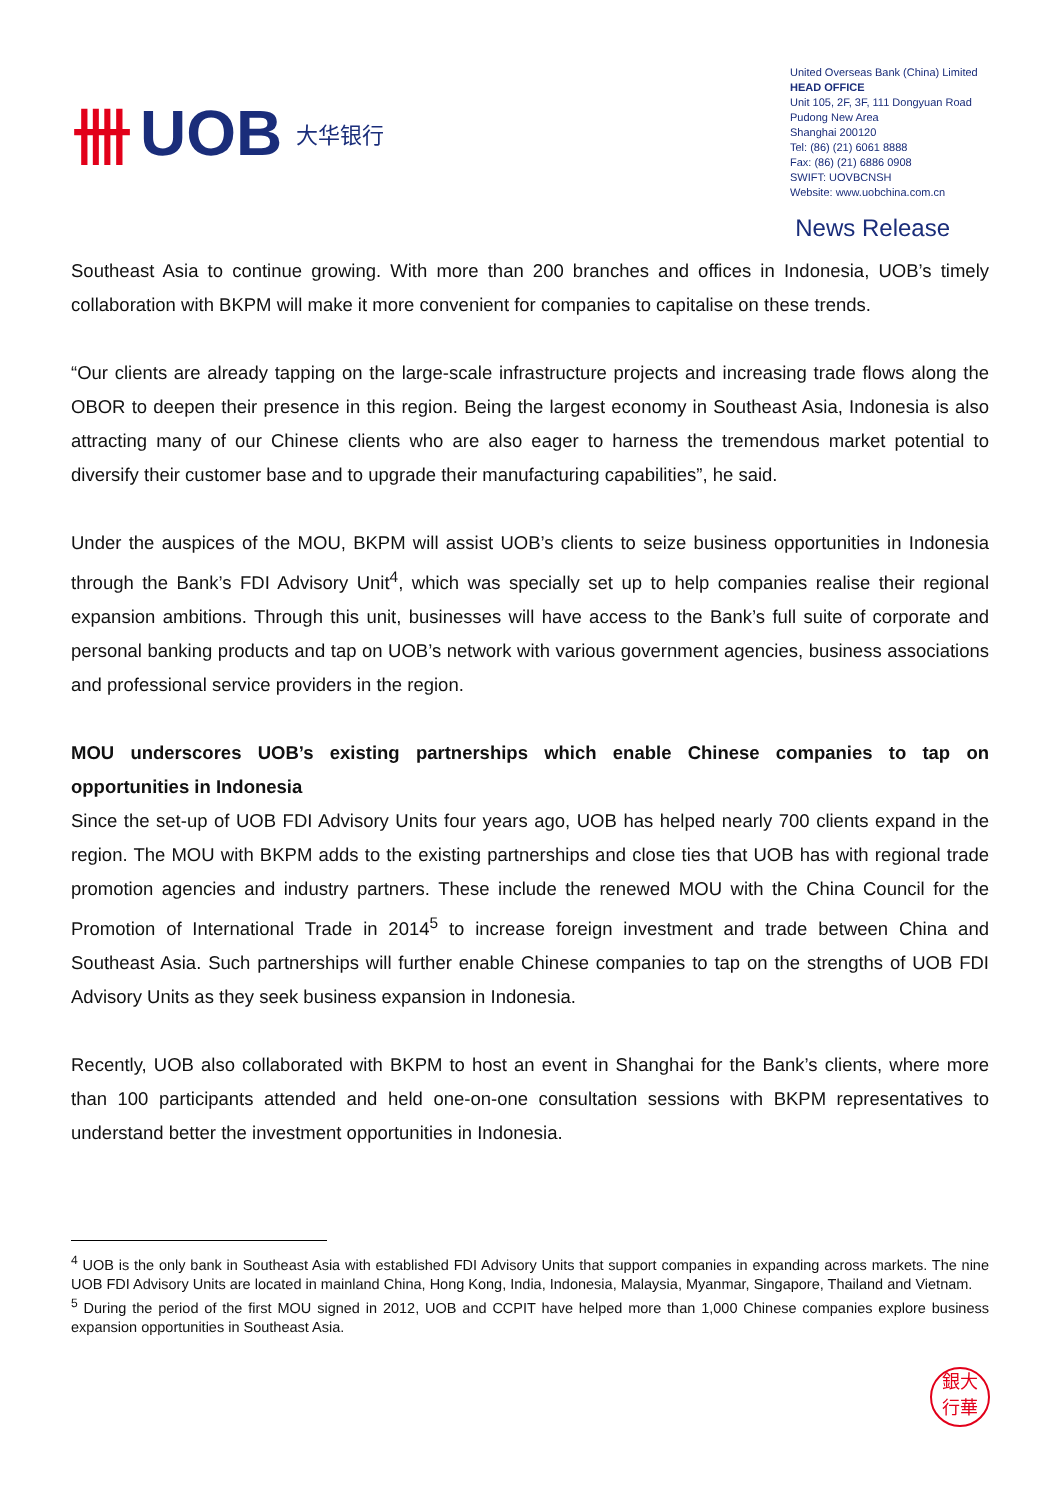卌 UOB 大华银行
United Overseas Bank (China) Limited
HEAD OFFICE
Unit 105, 2F, 3F, 111 Dongyuan Road
Pudong New Area
Shanghai 200120
Tel: (86) (21) 6061 8888
Fax: (86) (21) 6886 0908
SWIFT: UOVBCNSH
Website: www.uobchina.com.cn
News Release
Southeast Asia to continue growing. With more than 200 branches and offices in Indonesia, UOB’s timely collaboration with BKPM will make it more convenient for companies to capitalise on these trends.
“Our clients are already tapping on the large-scale infrastructure projects and increasing trade flows along the OBOR to deepen their presence in this region. Being the largest economy in Southeast Asia, Indonesia is also attracting many of our Chinese clients who are also eager to harness the tremendous market potential to diversify their customer base and to upgrade their manufacturing capabilities”, he said.
Under the auspices of the MOU, BKPM will assist UOB’s clients to seize business opportunities in Indonesia through the Bank’s FDI Advisory Unit<sup>4</sup>, which was specially set up to help companies realise their regional expansion ambitions. Through this unit, businesses will have access to the Bank’s full suite of corporate and personal banking products and tap on UOB’s network with various government agencies, business associations and professional service providers in the region.
MOU underscores UOB’s existing partnerships which enable Chinese companies to tap on opportunities in Indonesia
Since the set-up of UOB FDI Advisory Units four years ago, UOB has helped nearly 700 clients expand in the region. The MOU with BKPM adds to the existing partnerships and close ties that UOB has with regional trade promotion agencies and industry partners. These include the renewed MOU with the China Council for the Promotion of International Trade in 2014<sup>5</sup> to increase foreign investment and trade between China and Southeast Asia. Such partnerships will further enable Chinese companies to tap on the strengths of UOB FDI Advisory Units as they seek business expansion in Indonesia.
Recently, UOB also collaborated with BKPM to host an event in Shanghai for the Bank’s clients, where more than 100 participants attended and held one-on-one consultation sessions with BKPM representatives to understand better the investment opportunities in Indonesia.
<sup>4</sup> UOB is the only bank in Southeast Asia with established FDI Advisory Units that support companies in expanding across markets. The nine UOB FDI Advisory Units are located in mainland China, Hong Kong, India, Indonesia, Malaysia, Myanmar, Singapore, Thailand and Vietnam.
<sup>5</sup> During the period of the first MOU signed in 2012, UOB and CCPIT have helped more than 1,000 Chinese companies explore business expansion opportunities in Southeast Asia.
銀大
行華